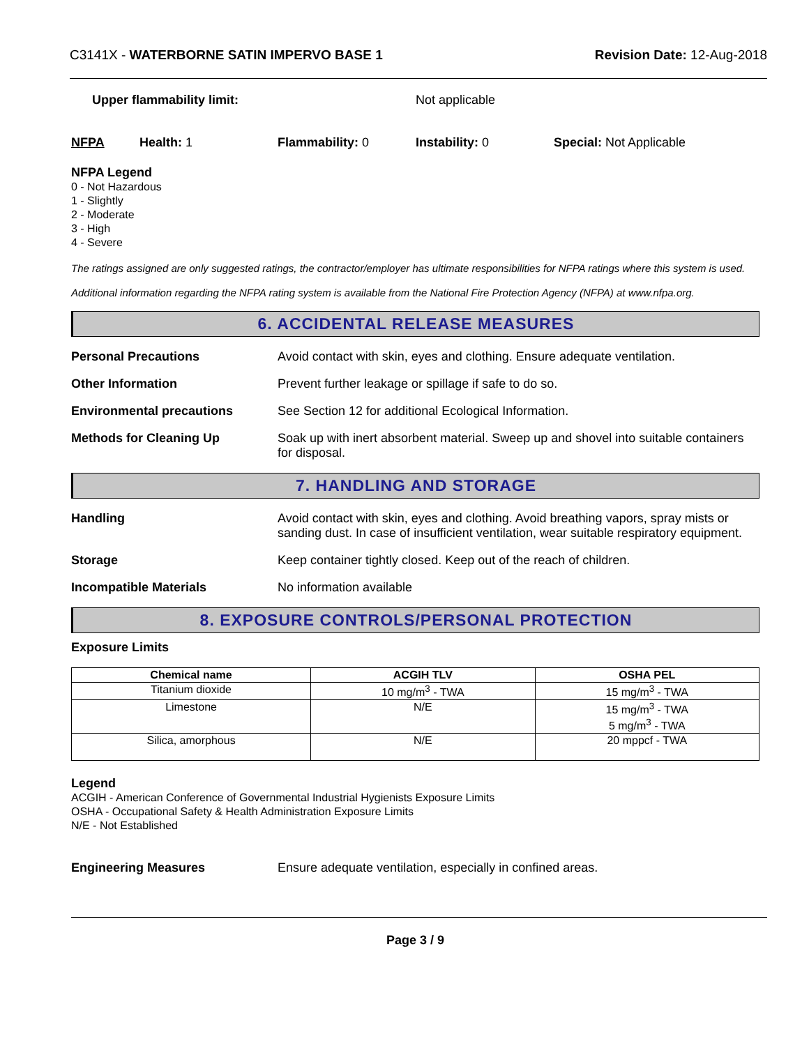C3141X - WATERBORNE SATIN IMPERVO BASE 1 Revision Date: 12-Aug-2018
Upper flammability limit: Not applicable
NFPA Health: 1 Flammability: 0 Instability: 0 Special: Not Applicable
NFPA Legend
0 - Not Hazardous
1 - Slightly
2 - Moderate
3 - High
4 - Severe
The ratings assigned are only suggested ratings, the contractor/employer has ultimate responsibilities for NFPA ratings where this system is used.
Additional information regarding the NFPA rating system is available from the National Fire Protection Agency (NFPA) at www.nfpa.org.
6. ACCIDENTAL RELEASE MEASURES
Personal Precautions Avoid contact with skin, eyes and clothing. Ensure adequate ventilation.
Other Information Prevent further leakage or spillage if safe to do so.
Environmental precautions See Section 12 for additional Ecological Information.
Methods for Cleaning Up Soak up with inert absorbent material. Sweep up and shovel into suitable containers for disposal.
7. HANDLING AND STORAGE
Handling Avoid contact with skin, eyes and clothing. Avoid breathing vapors, spray mists or sanding dust. In case of insufficient ventilation, wear suitable respiratory equipment.
Storage Keep container tightly closed. Keep out of the reach of children.
Incompatible Materials No information available
8. EXPOSURE CONTROLS/PERSONAL PROTECTION
Exposure Limits
| Chemical name | ACGIH TLV | OSHA PEL |
| --- | --- | --- |
| Titanium dioxide | 10 mg/m<sup>3</sup> - TWA | 15 mg/m<sup>3</sup> - TWA |
| Limestone | N/E | 15 mg/m<sup>3</sup> - TWA 5 mg/m<sup>3</sup> - TWA |
| Silica, amorphous | N/E | 20 mppcf - TWA |
Legend
ACGIH - American Conference of Governmental Industrial Hygienists Exposure Limits
OSHA - Occupational Safety & Health Administration Exposure Limits
N/E - Not Established
Engineering Measures Ensure adequate ventilation, especially in confined areas.
Page 3 / 9